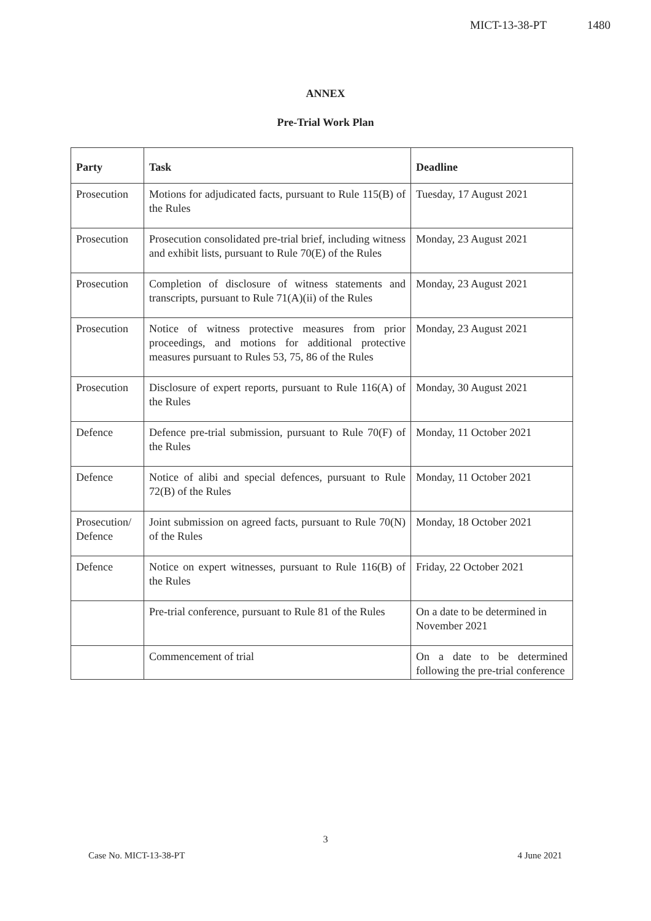MICT-13-38-PT 1480
ANNEX
Pre-Trial Work Plan
| Party | Task | Deadline |
| --- | --- | --- |
| Prosecution | Motions for adjudicated facts, pursuant to Rule 115(B) of the Rules | Tuesday, 17 August 2021 |
| Prosecution | Prosecution consolidated pre-trial brief, including witness and exhibit lists, pursuant to Rule 70(E) of the Rules | Monday, 23 August 2021 |
| Prosecution | Completion of disclosure of witness statements and transcripts, pursuant to Rule 71(A)(ii) of the Rules | Monday, 23 August 2021 |
| Prosecution | Notice of witness protective measures from prior proceedings, and motions for additional protective measures pursuant to Rules 53, 75, 86 of the Rules | Monday, 23 August 2021 |
| Prosecution | Disclosure of expert reports, pursuant to Rule 116(A) of the Rules | Monday, 30 August 2021 |
| Defence | Defence pre-trial submission, pursuant to Rule 70(F) of the Rules | Monday, 11 October 2021 |
| Defence | Notice of alibi and special defences, pursuant to Rule 72(B) of the Rules | Monday, 11 October 2021 |
| Prosecution/ Defence | Joint submission on agreed facts, pursuant to Rule 70(N) of the Rules | Monday, 18 October 2021 |
| Defence | Notice on expert witnesses, pursuant to Rule 116(B) of the Rules | Friday, 22 October 2021 |
| | Pre-trial conference, pursuant to Rule 81 of the Rules | On a date to be determined in November 2021 |
| | Commencement of trial | On a date to be determined following the pre-trial conference |
3
Case No. MICT-13-38-PT 4 June 2021